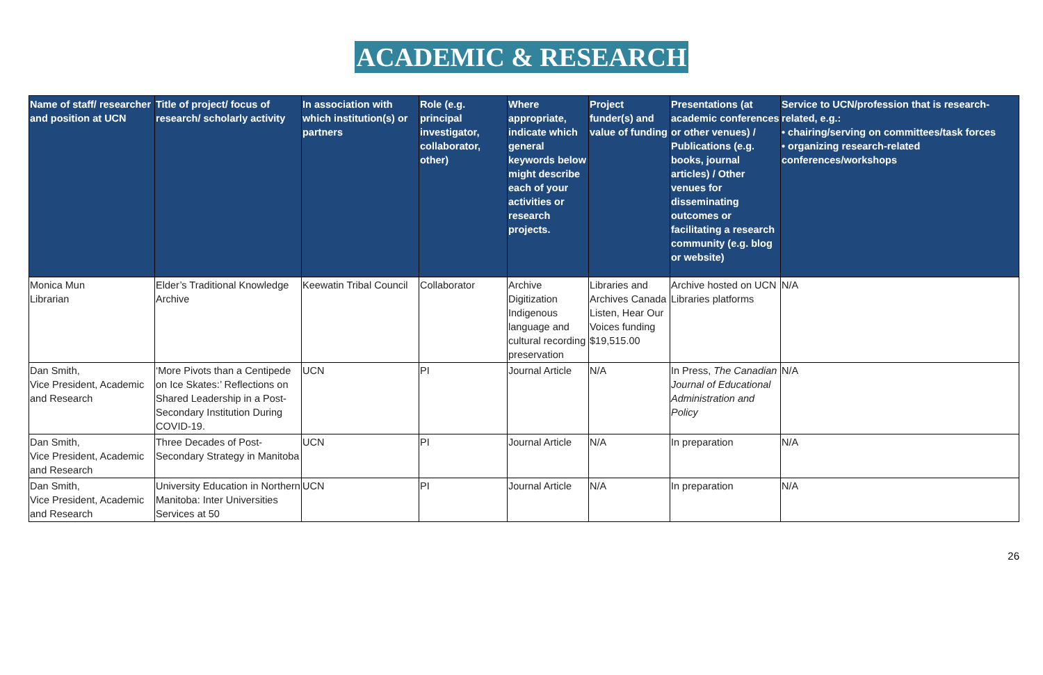ACADEMIC & RESEARCH
| Name of staff/ researcher and position at UCN | Title of project/ focus of research/ scholarly activity | In association with which institution(s) or partners | Role (e.g. principal investigator, collaborator, other) | Where appropriate, indicate which general keywords below might describe each of your activities or research projects. | Project funder(s) and value of funding | Presentations (at academic conferences or other venues) / Publications (e.g. books, journal articles) / Other venues for disseminating outcomes or facilitating a research community (e.g. blog or website) | Service to UCN/profession that is research-related, e.g.: • chairing/serving on committees/task forces • organizing research-related conferences/workshops |
| --- | --- | --- | --- | --- | --- | --- | --- |
| Monica Mun Librarian | Elder’s Traditional Knowledge Archive | Keewatin Tribal Council | Collaborator | Archive Digitization Indigenous language and cultural recording preservation | Libraries and Archives Canada Listen, Hear Our Voices funding $19,515.00 | Archive hosted on UCN Libraries platforms | N/A |
| Dan Smith, Vice President, Academic and Research | ‘More Pivots than a Centipede on Ice Skates:’ Reflections on Shared Leadership in a Post-Secondary Institution During COVID-19. | UCN | PI | Journal Article | N/A | In Press, The Canadian Journal of Educational Administration and Policy | N/A |
| Dan Smith, Vice President, Academic and Research | Three Decades of Post-Secondary Strategy in Manitoba | UCN | PI | Journal Article | N/A | In preparation | N/A |
| Dan Smith, Vice President, Academic and Research | University Education in Northern Manitoba: Inter Universities Services at 50 | UCN | PI | Journal Article | N/A | In preparation | N/A |
26